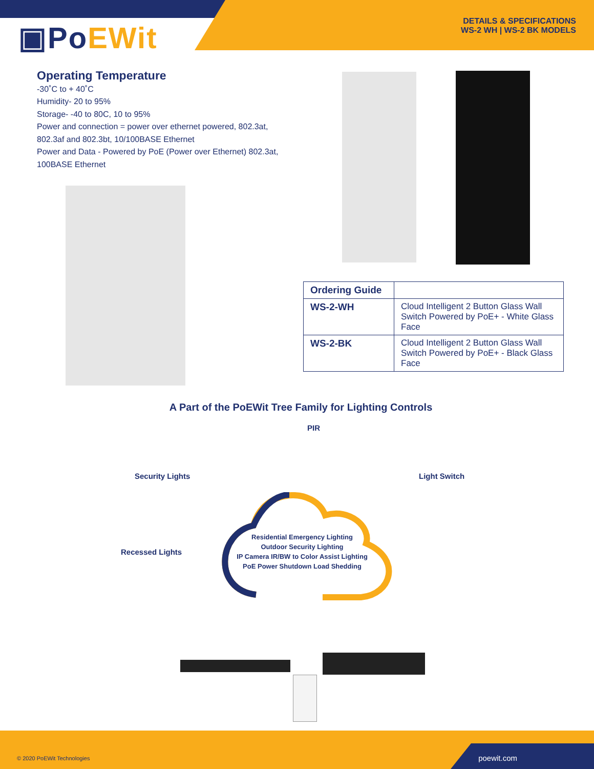▣PoEWit
DETAILS & SPECIFICATIONS
WS-2 WH | WS-2 BK MODELS
Operating Temperature
-30˚C to + 40˚C
Humidity- 20 to 95%
Storage- -40 to 80C, 10 to 95%
Power and connection = power over ethernet powered, 802.3at, 802.3af and 802.3bt, 10/100BASE Ethernet
Power and Data - Powered by PoE (Power over Ethernet) 802.3at, 100BASE Ethernet
| Ordering Guide | |
| --- | --- |
| WS-2-WH | Cloud Intelligent 2 Button Glass Wall Switch Powered by PoE+ - White Glass Face |
| WS-2-BK | Cloud Intelligent 2 Button Glass Wall Switch Powered by PoE+ - Black Glass Face |
A Part of the PoEWit Tree Family for Lighting Controls
PIR
Security Lights Light Switch
Recessed Lights
Residential Emergency Lighting
Outdoor Security Lighting
IP Camera IR/BW to Color Assist Lighting
PoE Power Shutdown Load Shedding
© 2020 PoEWit Technologies poewit.com